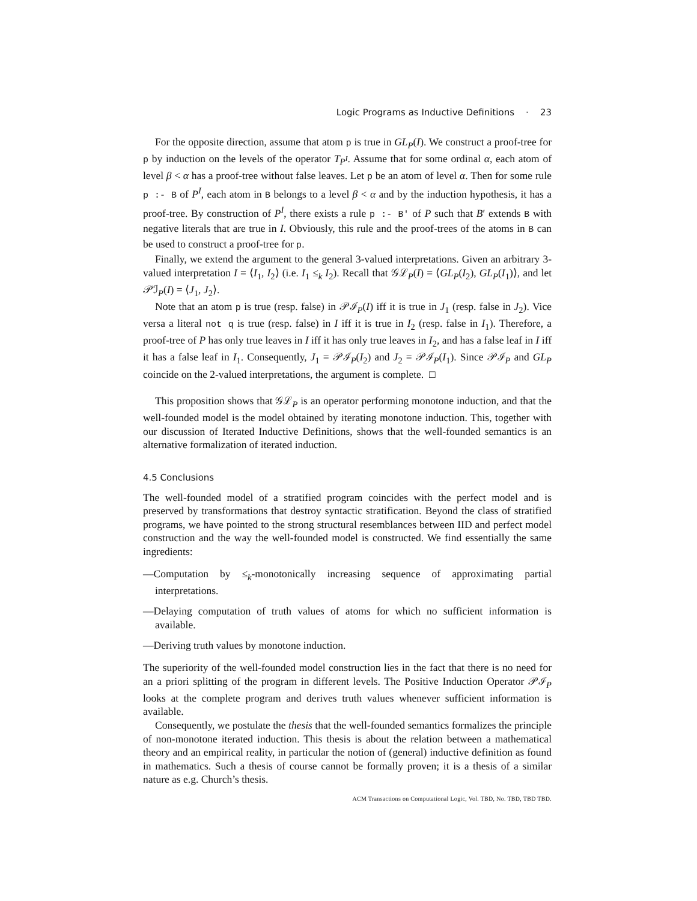Logic Programs as Inductive Definitions · 23
For the opposite direction, assume that atom p is true in GL<sub>P</sub>(I). We construct a proof-tree for p by induction on the levels of the operator T<sub>P<sup>I</sup></sub>. Assume that for some ordinal α, each atom of level β < α has a proof-tree without false leaves. Let p be an atom of level α. Then for some rule p :- B of P<sup>I</sup>, each atom in B belongs to a level β < α and by the induction hypothesis, it has a proof-tree. By construction of P<sup>I</sup>, there exists a rule p :- B' of P such that B′ extends B with negative literals that are true in I. Obviously, this rule and the proof-trees of the atoms in B can be used to construct a proof-tree for p.
Finally, we extend the argument to the general 3-valued interpretations. Given an arbitrary 3-valued interpretation I = ⟨I<sub>1</sub>, I<sub>2</sub>⟩ (i.e. I<sub>1</sub> ≤<sub>k</sub> I<sub>2</sub>). Recall that 𝒢ℒ<sub>P</sub>(I) = ⟨GL<sub>P</sub>(I<sub>2</sub>), GL<sub>P</sub>(I<sub>1</sub>)⟩, and let 𝒫ℐ<sub>P</sub>(I) = ⟨J<sub>1</sub>, J<sub>2</sub>⟩.
Note that an atom p is true (resp. false) in 𝒫ℐ<sub>P</sub>(I) iff it is true in J<sub>1</sub> (resp. false in J<sub>2</sub>). Vice versa a literal not q is true (resp. false) in I iff it is true in I<sub>2</sub> (resp. false in I<sub>1</sub>). Therefore, a proof-tree of P has only true leaves in I iff it has only true leaves in I<sub>2</sub>, and has a false leaf in I iff it has a false leaf in I<sub>1</sub>. Consequently, J<sub>1</sub> = 𝒫ℐ<sub>P</sub>(I<sub>2</sub>) and J<sub>2</sub> = 𝒫ℐ<sub>P</sub>(I<sub>1</sub>). Since 𝒫ℐ<sub>P</sub> and GL<sub>P</sub> coincide on the 2-valued interpretations, the argument is complete. □
This proposition shows that 𝒢ℒ<sub>P</sub> is an operator performing monotone induction, and that the well-founded model is the model obtained by iterating monotone induction. This, together with our discussion of Iterated Inductive Definitions, shows that the well-founded semantics is an alternative formalization of iterated induction.
4.5 Conclusions
The well-founded model of a stratified program coincides with the perfect model and is preserved by transformations that destroy syntactic stratification. Beyond the class of stratified programs, we have pointed to the strong structural resemblances between IID and perfect model construction and the way the well-founded model is constructed. We find essentially the same ingredients:
—Computation by ≤<sub>k</sub>-monotonically increasing sequence of approximating partial interpretations.
—Delaying computation of truth values of atoms for which no sufficient information is available.
—Deriving truth values by monotone induction.
The superiority of the well-founded model construction lies in the fact that there is no need for an a priori splitting of the program in different levels. The Positive Induction Operator 𝒫ℐ<sub>P</sub> looks at the complete program and derives truth values whenever sufficient information is available.
Consequently, we postulate the thesis that the well-founded semantics formalizes the principle of non-monotone iterated induction. This thesis is about the relation between a mathematical theory and an empirical reality, in particular the notion of (general) inductive definition as found in mathematics. Such a thesis of course cannot be formally proven; it is a thesis of a similar nature as e.g. Church’s thesis.
ACM Transactions on Computational Logic, Vol. TBD, No. TBD, TBD TBD.